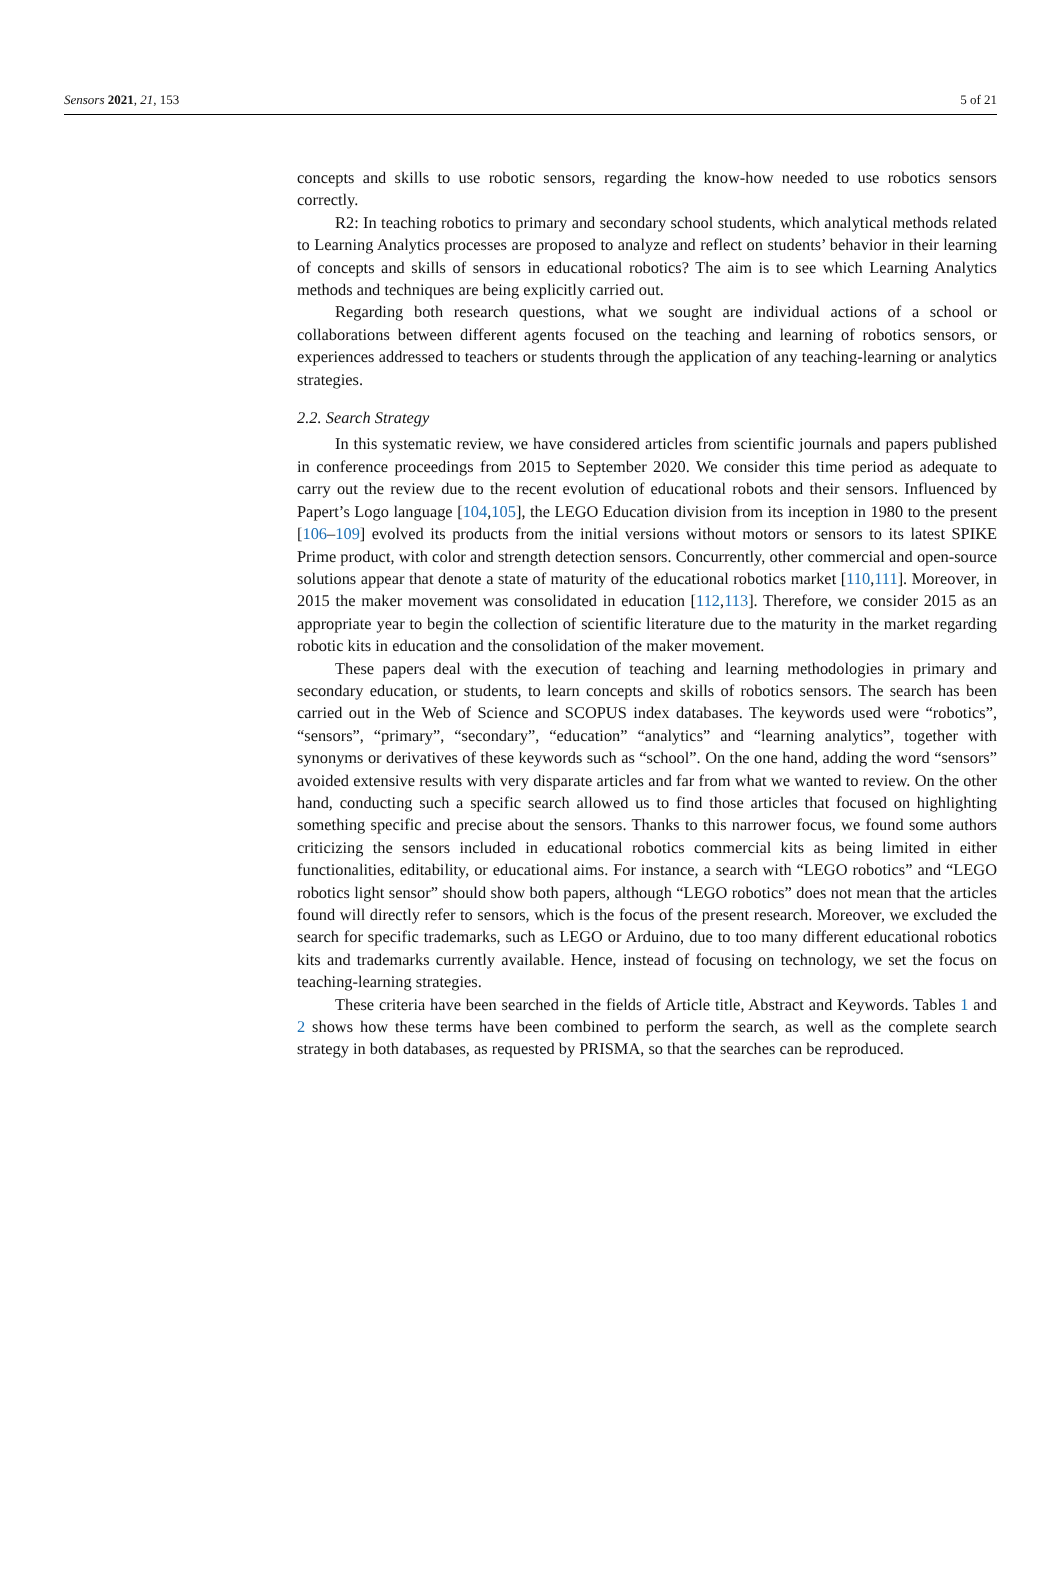Sensors 2021, 21, 153 5 of 21
concepts and skills to use robotic sensors, regarding the know-how needed to use robotics sensors correctly.
R2: In teaching robotics to primary and secondary school students, which analytical methods related to Learning Analytics processes are proposed to analyze and reflect on students’ behavior in their learning of concepts and skills of sensors in educational robotics? The aim is to see which Learning Analytics methods and techniques are being explicitly carried out.
Regarding both research questions, what we sought are individual actions of a school or collaborations between different agents focused on the teaching and learning of robotics sensors, or experiences addressed to teachers or students through the application of any teaching-learning or analytics strategies.
2.2. Search Strategy
In this systematic review, we have considered articles from scientific journals and papers published in conference proceedings from 2015 to September 2020. We consider this time period as adequate to carry out the review due to the recent evolution of educational robots and their sensors. Influenced by Papert’s Logo language [104,105], the LEGO Education division from its inception in 1980 to the present [106–109] evolved its products from the initial versions without motors or sensors to its latest SPIKE Prime product, with color and strength detection sensors. Concurrently, other commercial and open-source solutions appear that denote a state of maturity of the educational robotics market [110,111]. Moreover, in 2015 the maker movement was consolidated in education [112,113]. Therefore, we consider 2015 as an appropriate year to begin the collection of scientific literature due to the maturity in the market regarding robotic kits in education and the consolidation of the maker movement.
These papers deal with the execution of teaching and learning methodologies in primary and secondary education, or students, to learn concepts and skills of robotics sensors. The search has been carried out in the Web of Science and SCOPUS index databases. The keywords used were “robotics”, “sensors”, “primary”, “secondary”, “education” “analytics” and “learning analytics”, together with synonyms or derivatives of these keywords such as “school”. On the one hand, adding the word “sensors” avoided extensive results with very disparate articles and far from what we wanted to review. On the other hand, conducting such a specific search allowed us to find those articles that focused on highlighting something specific and precise about the sensors. Thanks to this narrower focus, we found some authors criticizing the sensors included in educational robotics commercial kits as being limited in either functionalities, editability, or educational aims. For instance, a search with “LEGO robotics” and “LEGO robotics light sensor” should show both papers, although “LEGO robotics” does not mean that the articles found will directly refer to sensors, which is the focus of the present research. Moreover, we excluded the search for specific trademarks, such as LEGO or Arduino, due to too many different educational robotics kits and trademarks currently available. Hence, instead of focusing on technology, we set the focus on teaching-learning strategies.
These criteria have been searched in the fields of Article title, Abstract and Keywords. Tables 1 and 2 shows how these terms have been combined to perform the search, as well as the complete search strategy in both databases, as requested by PRISMA, so that the searches can be reproduced.